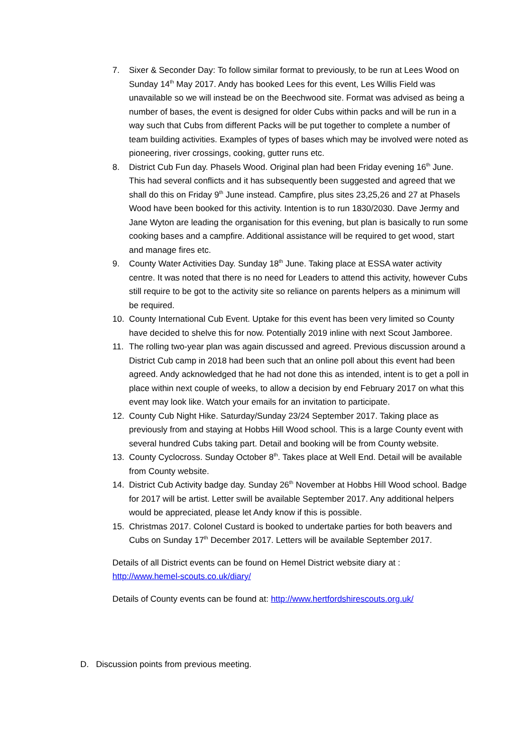7. Sixer & Seconder Day: To follow similar format to previously, to be run at Lees Wood on Sunday 14<sup>th</sup> May 2017. Andy has booked Lees for this event, Les Willis Field was unavailable so we will instead be on the Beechwood site. Format was advised as being a number of bases, the event is designed for older Cubs within packs and will be run in a way such that Cubs from different Packs will be put together to complete a number of team building activities. Examples of types of bases which may be involved were noted as pioneering, river crossings, cooking, gutter runs etc.
8. District Cub Fun day. Phasels Wood. Original plan had been Friday evening 16<sup>th</sup> June. This had several conflicts and it has subsequently been suggested and agreed that we shall do this on Friday 9<sup>th</sup> June instead. Campfire, plus sites 23,25,26 and 27 at Phasels Wood have been booked for this activity. Intention is to run 1830/2030. Dave Jermy and Jane Wyton are leading the organisation for this evening, but plan is basically to run some cooking bases and a campfire. Additional assistance will be required to get wood, start and manage fires etc.
9. County Water Activities Day. Sunday 18<sup>th</sup> June. Taking place at ESSA water activity centre. It was noted that there is no need for Leaders to attend this activity, however Cubs still require to be got to the activity site so reliance on parents helpers as a minimum will be required.
10. County International Cub Event. Uptake for this event has been very limited so County have decided to shelve this for now. Potentially 2019 inline with next Scout Jamboree.
11. The rolling two-year plan was again discussed and agreed. Previous discussion around a District Cub camp in 2018 had been such that an online poll about this event had been agreed. Andy acknowledged that he had not done this as intended, intent is to get a poll in place within next couple of weeks, to allow a decision by end February 2017 on what this event may look like. Watch your emails for an invitation to participate.
12. County Cub Night Hike. Saturday/Sunday 23/24 September 2017. Taking place as previously from and staying at Hobbs Hill Wood school. This is a large County event with several hundred Cubs taking part. Detail and booking will be from County website.
13. County Cyclocross. Sunday October 8<sup>th</sup>. Takes place at Well End. Detail will be available from County website.
14. District Cub Activity badge day. Sunday 26<sup>th</sup> November at Hobbs Hill Wood school. Badge for 2017 will be artist. Letter swill be available September 2017. Any additional helpers would be appreciated, please let Andy know if this is possible.
15. Christmas 2017. Colonel Custard is booked to undertake parties for both beavers and Cubs on Sunday 17<sup>th</sup> December 2017. Letters will be available September 2017.
Details of all District events can be found on Hemel District website diary at : http://www.hemel-scouts.co.uk/diary/
Details of County events can be found at: http://www.hertfordshirescouts.org.uk/
D. Discussion points from previous meeting.